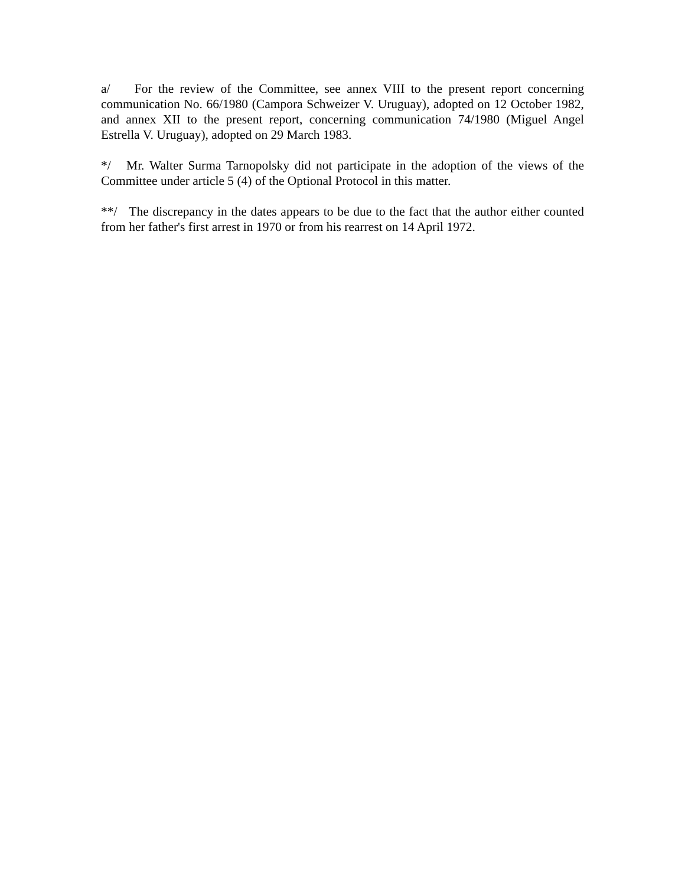a/ For the review of the Committee, see annex VIII to the present report concerning communication No. 66/1980 (Campora Schweizer V. Uruguay), adopted on 12 October 1982, and annex XII to the present report, concerning communication 74/1980 (Miguel Angel Estrella V. Uruguay), adopted on 29 March 1983.
*/ Mr. Walter Surma Tarnopolsky did not participate in the adoption of the views of the Committee under article 5 (4) of the Optional Protocol in this matter.
**/ The discrepancy in the dates appears to be due to the fact that the author either counted from her father's first arrest in 1970 or from his rearrest on 14 April 1972.